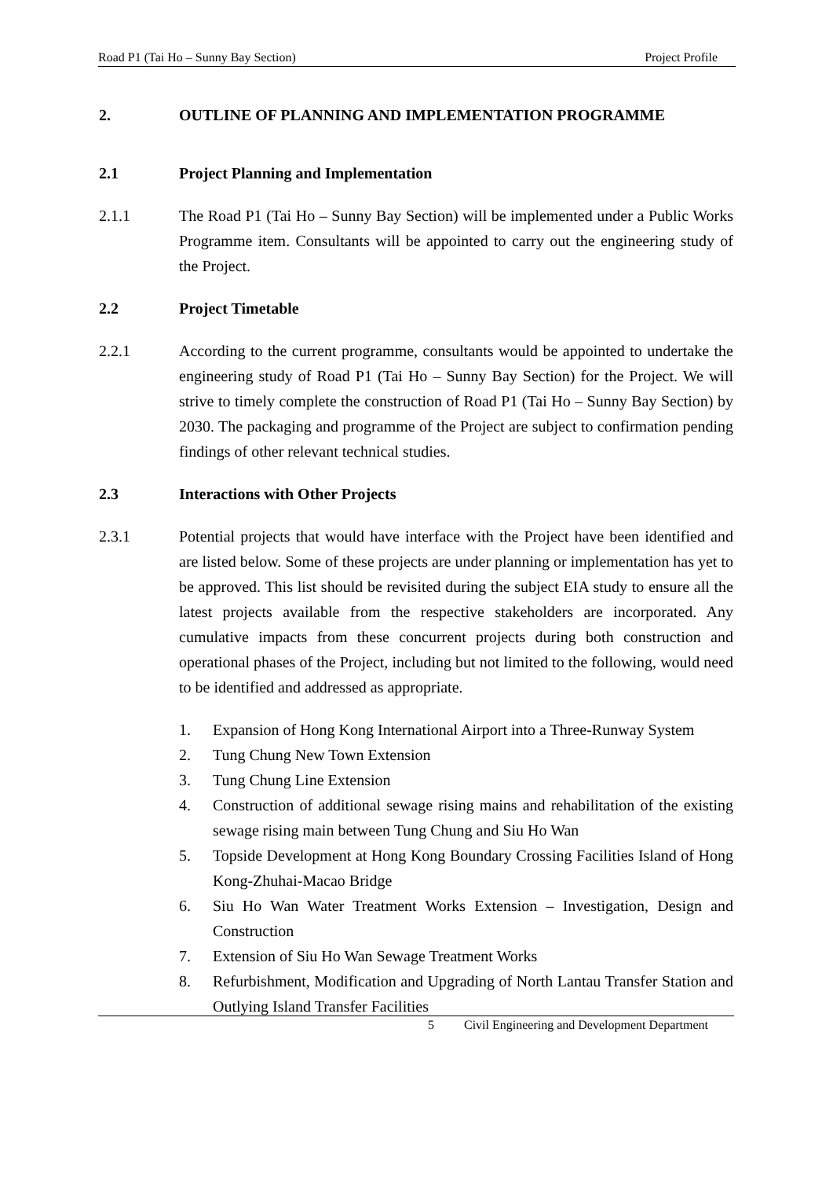Road P1 (Tai Ho – Sunny Bay Section) Project Profile
2. OUTLINE OF PLANNING AND IMPLEMENTATION PROGRAMME
2.1 Project Planning and Implementation
2.1.1 The Road P1 (Tai Ho – Sunny Bay Section) will be implemented under a Public Works Programme item. Consultants will be appointed to carry out the engineering study of the Project.
2.2 Project Timetable
2.2.1 According to the current programme, consultants would be appointed to undertake the engineering study of Road P1 (Tai Ho – Sunny Bay Section) for the Project. We will strive to timely complete the construction of Road P1 (Tai Ho – Sunny Bay Section) by 2030. The packaging and programme of the Project are subject to confirmation pending findings of other relevant technical studies.
2.3 Interactions with Other Projects
2.3.1 Potential projects that would have interface with the Project have been identified and are listed below. Some of these projects are under planning or implementation has yet to be approved. This list should be revisited during the subject EIA study to ensure all the latest projects available from the respective stakeholders are incorporated. Any cumulative impacts from these concurrent projects during both construction and operational phases of the Project, including but not limited to the following, would need to be identified and addressed as appropriate.
1. Expansion of Hong Kong International Airport into a Three-Runway System
2. Tung Chung New Town Extension
3. Tung Chung Line Extension
4. Construction of additional sewage rising mains and rehabilitation of the existing sewage rising main between Tung Chung and Siu Ho Wan
5. Topside Development at Hong Kong Boundary Crossing Facilities Island of Hong Kong-Zhuhai-Macao Bridge
6. Siu Ho Wan Water Treatment Works Extension – Investigation, Design and Construction
7. Extension of Siu Ho Wan Sewage Treatment Works
8. Refurbishment, Modification and Upgrading of North Lantau Transfer Station and Outlying Island Transfer Facilities
5 Civil Engineering and Development Department